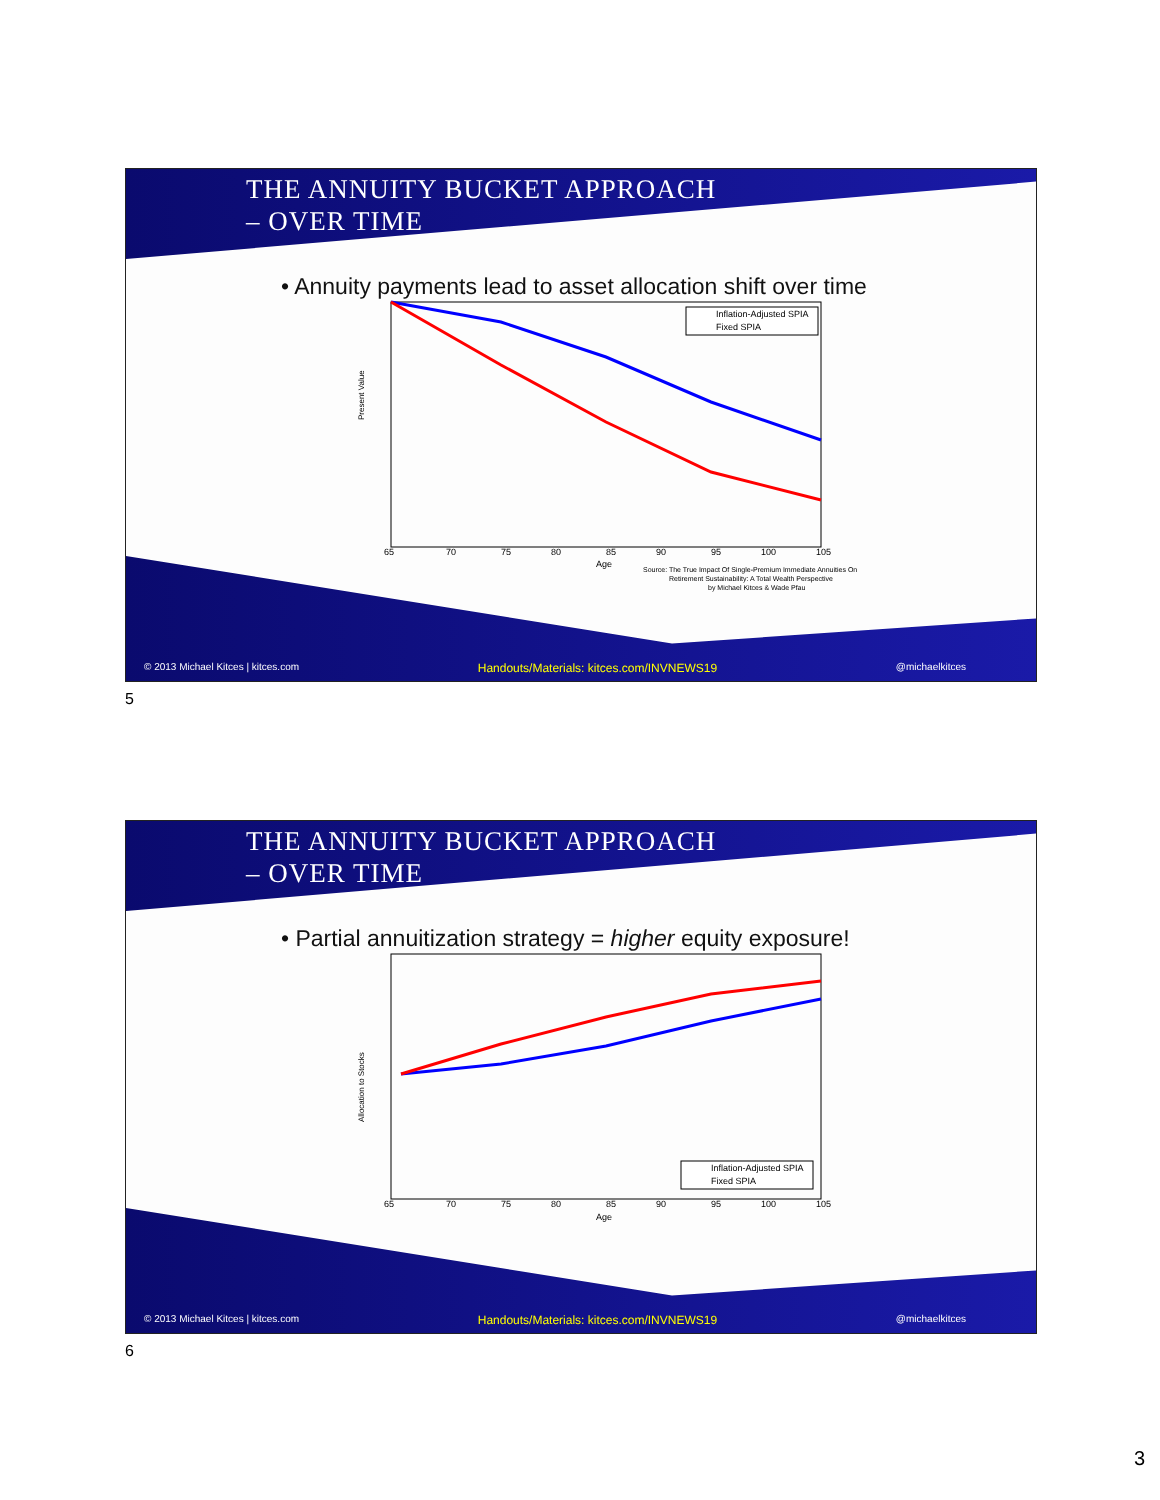THE ANNUITY BUCKET APPROACH
– OVER TIME
• Annuity payments lead to asset allocation shift over time
Present Value
65
70
75
80
85
90
95
100
105
Age
Inflation-Adjusted SPIA
Fixed SPIA
Source: The True Impact Of Single-Premium Immediate Annuities On
Retirement Sustainability: A Total Wealth Perspective
by Michael Kitces & Wade Pfau
© 2013 Michael Kitces | kitces.com Handouts/Materials: kitces.com/INVNEWS19 @michaelkitces
5
THE ANNUITY BUCKET APPROACH
– OVER TIME
• Partial annuitization strategy = higher equity exposure!
Allocation to Stocks
65
70
75
80
85
90
95
100
105
Age
Inflation-Adjusted SPIA
Fixed SPIA
© 2013 Michael Kitces | kitces.com Handouts/Materials: kitces.com/INVNEWS19 @michaelkitces
6
3